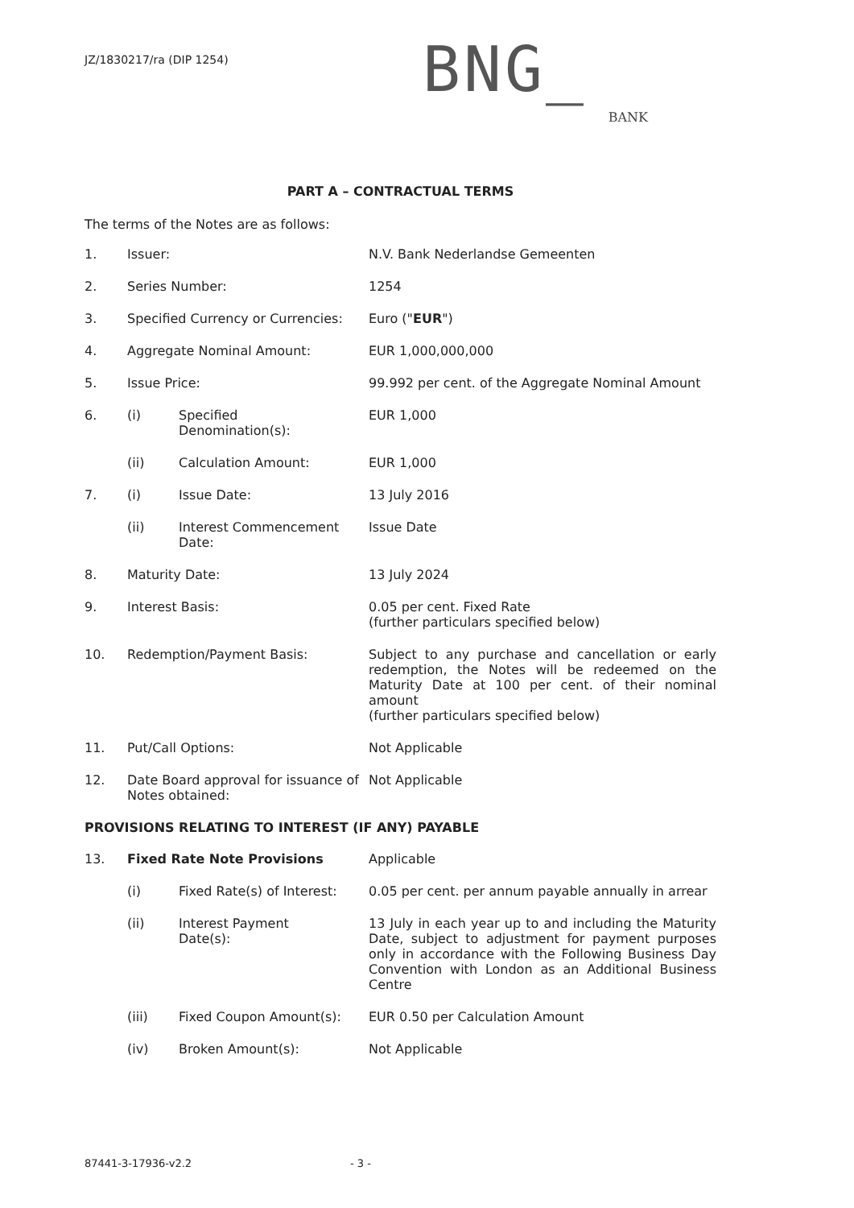JZ/1830217/ra (DIP 1254)
BNG_
BANK
PART A – CONTRACTUAL TERMS
The terms of the Notes are as follows:
| 1. | Issuer: | | N.V. Bank Nederlandse Gemeenten |
| 2. | Series Number: | | 1254 |
| 3. | Specified Currency or Currencies: | | Euro (" EUR ") |
| 4. | Aggregate Nominal Amount: | | EUR 1,000,000,000 |
| 5. | Issue Price: | | 99.992 per cent. of the Aggregate Nominal Amount |
| 6. | (i) | Specified Denomination(s): | EUR 1,000 |
| | (ii) | Calculation Amount: | EUR 1,000 |
| 7. | (i) | Issue Date: | 13 July 2016 |
| | (ii) | Interest Commencement Date: | Issue Date |
| 8. | Maturity Date: | | 13 July 2024 |
| 9. | Interest Basis: | | 0.05 per cent. Fixed Rate (further particulars specified below) |
| 10. | Redemption/Payment Basis: | | Subject to any purchase and cancellation or early redemption, the Notes will be redeemed on the Maturity Date at 100 per cent. of their nominal amount (further particulars specified below) |
| 11. | Put/Call Options: | | Not Applicable |
| 12. | Date Board approval for issuance of Notes obtained: | | Not Applicable |
PROVISIONS RELATING TO INTEREST (IF ANY) PAYABLE
| 13. | Fixed Rate Note Provisions | | Applicable |
| | (i) | Fixed Rate(s) of Interest: | 0.05 per cent. per annum payable annually in arrear |
| | (ii) | Interest Payment Date(s): | 13 July in each year up to and including the Maturity Date, subject to adjustment for payment purposes only in accordance with the Following Business Day Convention with London as an Additional Business Centre |
| | (iii) | Fixed Coupon Amount(s): | EUR 0.50 per Calculation Amount |
| | (iv) | Broken Amount(s): | Not Applicable |
87441-3-17936-v2.2 - 3 -